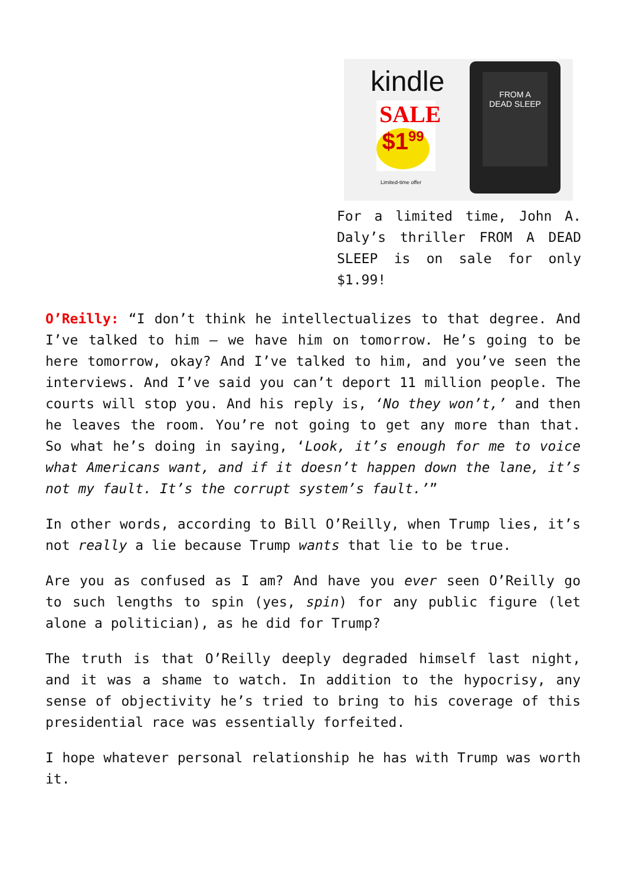kindle
SALE
$1<sup>99</sup>
Limited-time offer
FROM A
DEAD SLEEP
For a limited time, John A. Daly’s thriller FROM A DEAD SLEEP is on sale for only $1.99!
O’Reilly: “I don’t think he intellectualizes to that degree. And I’ve talked to him – we have him on tomorrow. He’s going to be here tomorrow, okay? And I’ve talked to him, and you’ve seen the interviews. And I’ve said you can’t deport 11 million people. The courts will stop you. And his reply is, ‘No they won’t,’ and then he leaves the room. You’re not going to get any more than that. So what he’s doing in saying, ‘Look, it’s enough for me to voice what Americans want, and if it doesn’t happen down the lane, it’s not my fault. It’s the corrupt system’s fault.’”
In other words, according to Bill O’Reilly, when Trump lies, it’s not really a lie because Trump wants that lie to be true.
Are you as confused as I am? And have you ever seen O’Reilly go to such lengths to spin (yes, spin) for any public figure (let alone a politician), as he did for Trump?
The truth is that O’Reilly deeply degraded himself last night, and it was a shame to watch. In addition to the hypocrisy, any sense of objectivity he’s tried to bring to his coverage of this presidential race was essentially forfeited.
I hope whatever personal relationship he has with Trump was worth it.